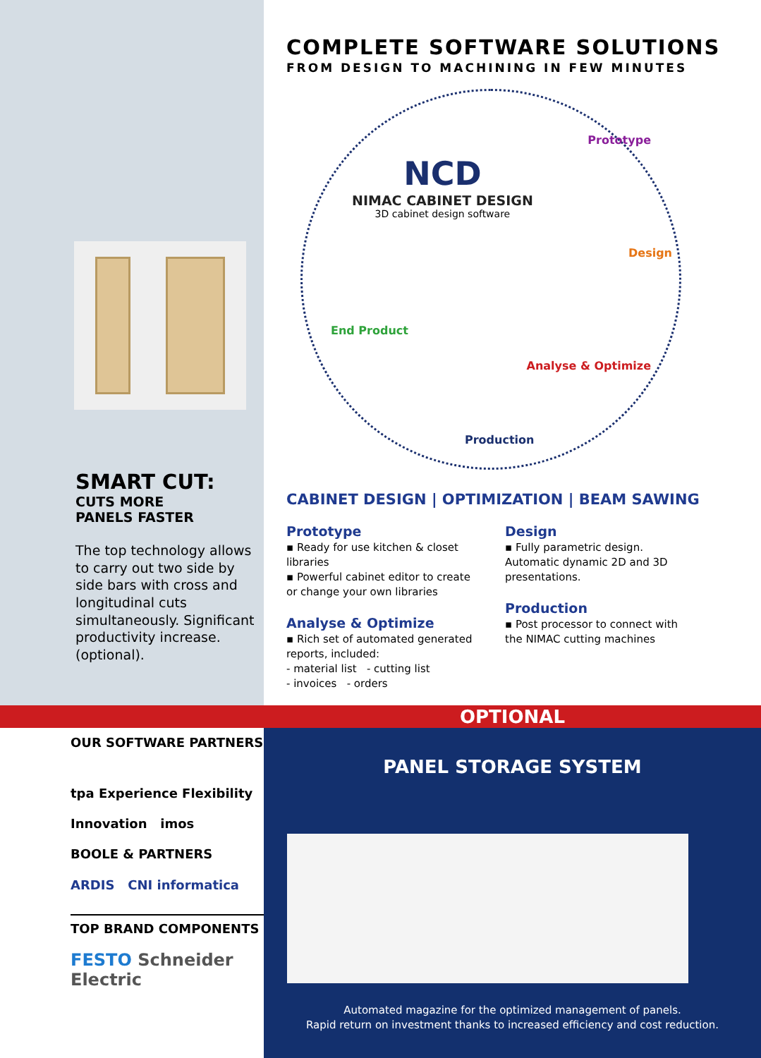SMART CUT:
CUTS MORE
PANELS FASTER
The top technology allows to carry out two side by side bars with cross and longitudinal cuts simultaneously. Significant productivity increase. (optional).
COMPLETE SOFTWARE SOLUTIONS
FROM DESIGN TO MACHINING IN FEW MINUTES
NCD
NIMAC CABINET DESIGN
3D cabinet design software
Prototype
Design
Analyse & Optimize
Production
End Product
CABINET DESIGN | OPTIMIZATION | BEAM SAWING
Prototype
▪ Ready for use kitchen & closet libraries
▪ Powerful cabinet editor to create or change your own libraries
Analyse & Optimize
▪ Rich set of automated generated reports, included:
- material list - cutting list
- invoices - orders
Design
▪ Fully parametric design. Automatic dynamic 2D and 3D presentations.
Production
▪ Post processor to connect with the NIMAC cutting machines
OPTIONAL
OUR SOFTWARE PARTNERS
tpa Experience Flexibility Innovation imos
BOOLE & PARTNERS
ARDIS CNI informatica
TOP BRAND COMPONENTS
FESTO Schneider Electric
PANEL STORAGE SYSTEM
Automated magazine for the optimized management of panels.
Rapid return on investment thanks to increased efficiency and cost reduction.